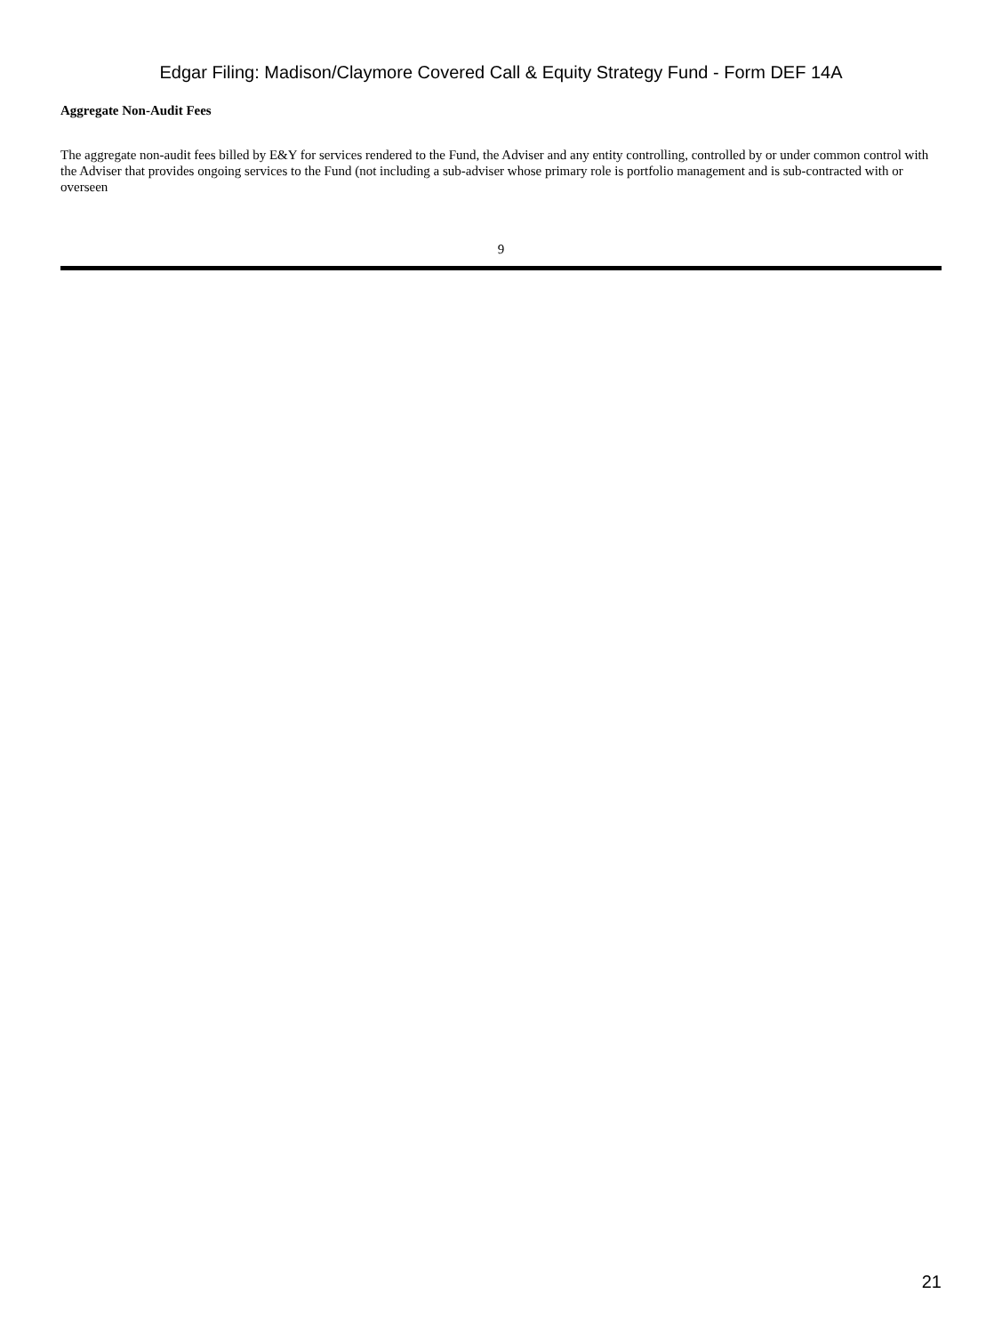Edgar Filing: Madison/Claymore Covered Call & Equity Strategy Fund - Form DEF 14A
Aggregate Non-Audit Fees
The aggregate non-audit fees billed by E&Y for services rendered to the Fund, the Adviser and any entity controlling, controlled by or under common control with the Adviser that provides ongoing services to the Fund (not including a sub-adviser whose primary role is portfolio management and is sub-contracted with or overseen
9
21